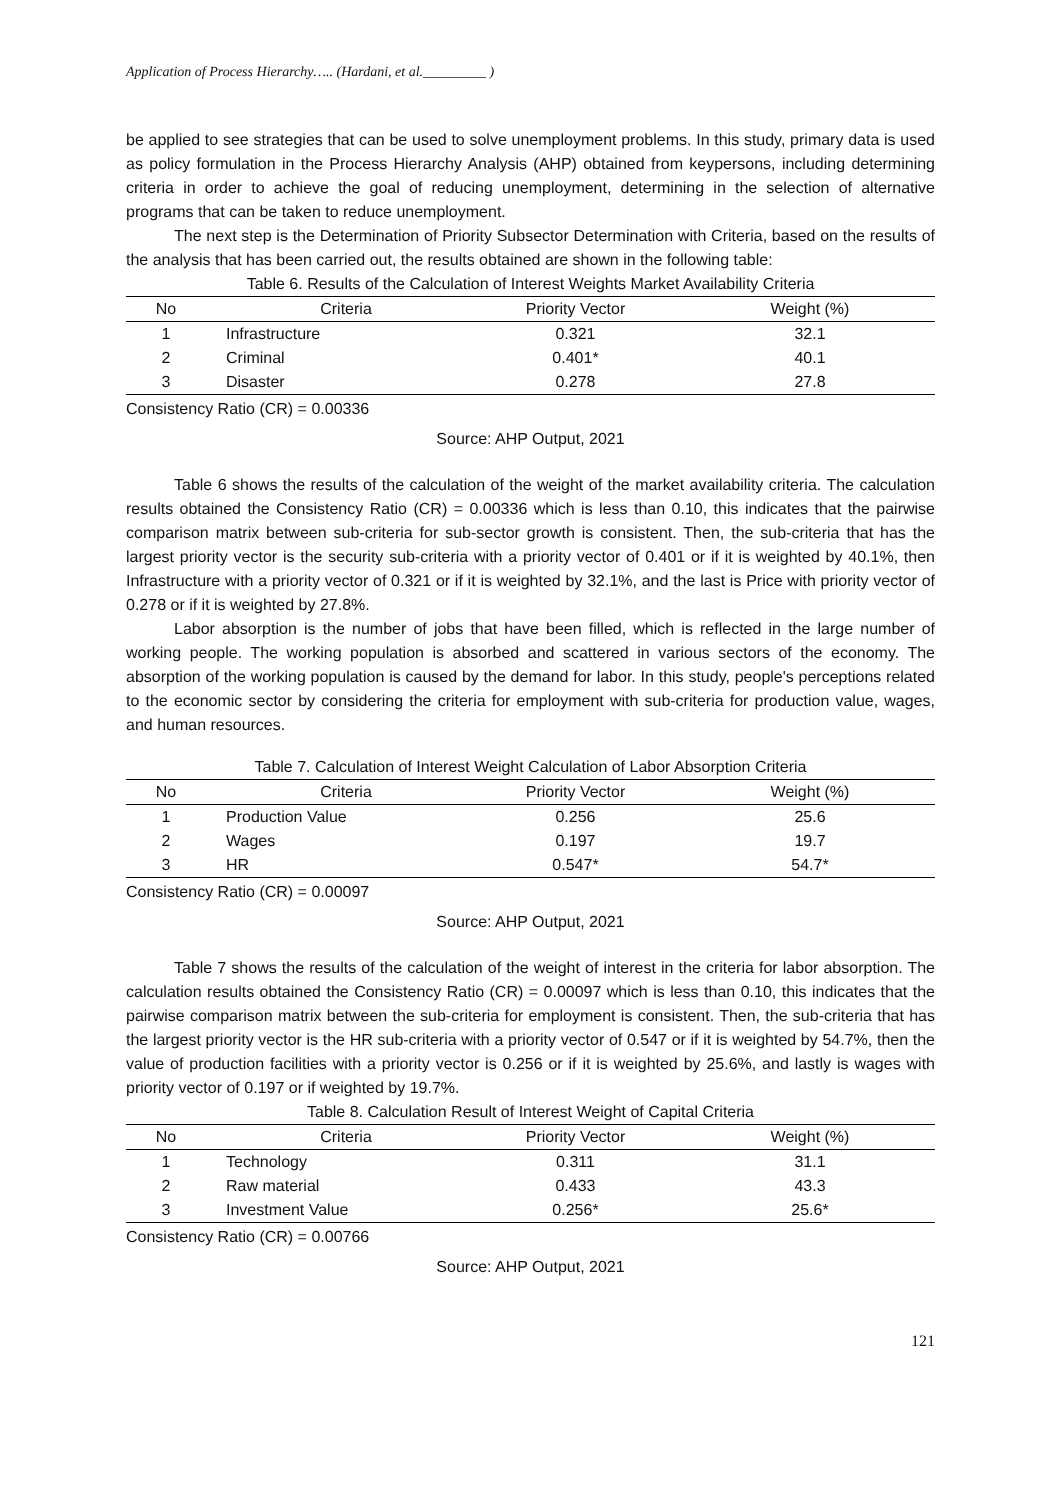Application of Process Hierarchy….. (Hardani, et al._________ )
be applied to see strategies that can be used to solve unemployment problems. In this study, primary data is used as policy formulation in the Process Hierarchy Analysis (AHP) obtained from keypersons, including determining criteria in order to achieve the goal of reducing unemployment, determining in the selection of alternative programs that can be taken to reduce unemployment.
The next step is the Determination of Priority Subsector Determination with Criteria, based on the results of the analysis that has been carried out, the results obtained are shown in the following table:
Table 6. Results of the Calculation of Interest Weights Market Availability Criteria
| No | Criteria | Priority Vector | Weight (%) |
| --- | --- | --- | --- |
| 1 | Infrastructure | 0.321 | 32.1 |
| 2 | Criminal | 0.401* | 40.1 |
| 3 | Disaster | 0.278 | 27.8 |
Consistency Ratio (CR) = 0.00336
Source: AHP Output, 2021
Table 6 shows the results of the calculation of the weight of the market availability criteria. The calculation results obtained the Consistency Ratio (CR) = 0.00336 which is less than 0.10, this indicates that the pairwise comparison matrix between sub-criteria for sub-sector growth is consistent. Then, the sub-criteria that has the largest priority vector is the security sub-criteria with a priority vector of 0.401 or if it is weighted by 40.1%, then Infrastructure with a priority vector of 0.321 or if it is weighted by 32.1%, and the last is Price with priority vector of 0.278 or if it is weighted by 27.8%.
Labor absorption is the number of jobs that have been filled, which is reflected in the large number of working people. The working population is absorbed and scattered in various sectors of the economy. The absorption of the working population is caused by the demand for labor. In this study, people's perceptions related to the economic sector by considering the criteria for employment with sub-criteria for production value, wages, and human resources.
Table 7. Calculation of Interest Weight Calculation of Labor Absorption Criteria
| No | Criteria | Priority Vector | Weight (%) |
| --- | --- | --- | --- |
| 1 | Production Value | 0.256 | 25.6 |
| 2 | Wages | 0.197 | 19.7 |
| 3 | HR | 0.547* | 54.7* |
Consistency Ratio (CR) = 0.00097
Source: AHP Output, 2021
Table 7 shows the results of the calculation of the weight of interest in the criteria for labor absorption. The calculation results obtained the Consistency Ratio (CR) = 0.00097 which is less than 0.10, this indicates that the pairwise comparison matrix between the sub-criteria for employment is consistent. Then, the sub-criteria that has the largest priority vector is the HR sub-criteria with a priority vector of 0.547 or if it is weighted by 54.7%, then the value of production facilities with a priority vector is 0.256 or if it is weighted by 25.6%, and lastly is wages with priority vector of 0.197 or if weighted by 19.7%.
Table 8. Calculation Result of Interest Weight of Capital Criteria
| No | Criteria | Priority Vector | Weight (%) |
| --- | --- | --- | --- |
| 1 | Technology | 0.311 | 31.1 |
| 2 | Raw material | 0.433 | 43.3 |
| 3 | Investment Value | 0.256* | 25.6* |
Consistency Ratio (CR) = 0.00766
Source: AHP Output, 2021
121